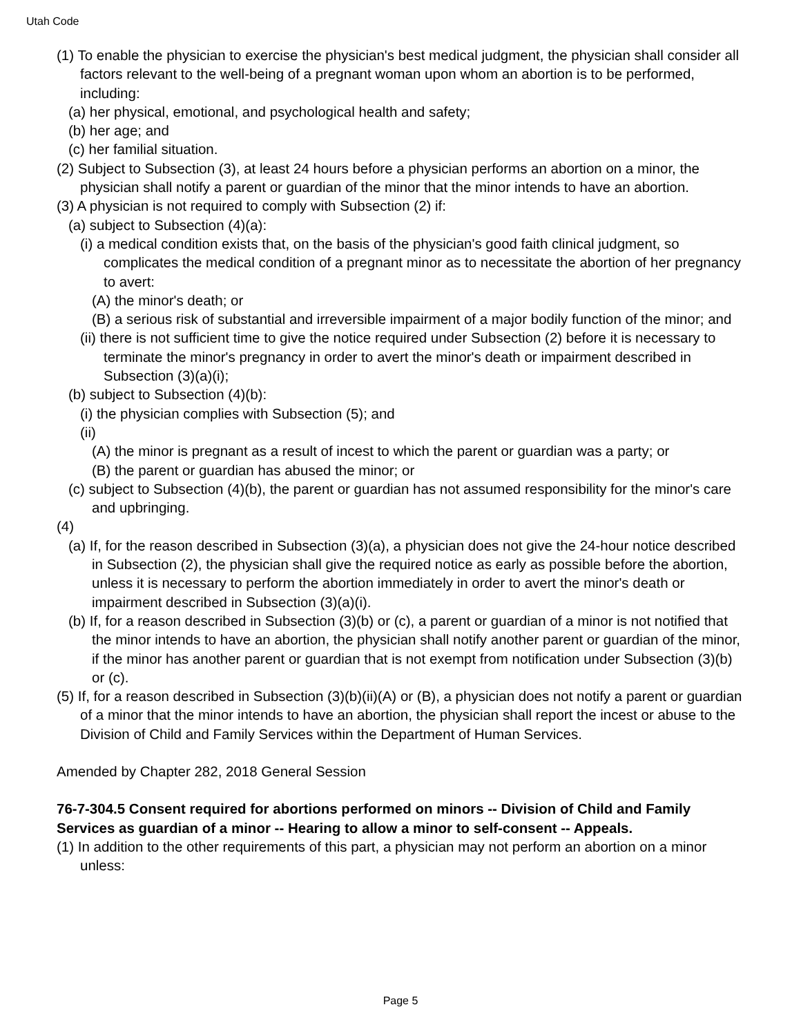Utah Code
(1) To enable the physician to exercise the physician's best medical judgment, the physician shall consider all factors relevant to the well-being of a pregnant woman upon whom an abortion is to be performed, including:
(a) her physical, emotional, and psychological health and safety;
(b) her age; and
(c) her familial situation.
(2) Subject to Subsection (3), at least 24 hours before a physician performs an abortion on a minor, the physician shall notify a parent or guardian of the minor that the minor intends to have an abortion.
(3) A physician is not required to comply with Subsection (2) if:
(a) subject to Subsection (4)(a):
(i) a medical condition exists that, on the basis of the physician's good faith clinical judgment, so complicates the medical condition of a pregnant minor as to necessitate the abortion of her pregnancy to avert:
(A) the minor's death; or
(B) a serious risk of substantial and irreversible impairment of a major bodily function of the minor; and
(ii) there is not sufficient time to give the notice required under Subsection (2) before it is necessary to terminate the minor's pregnancy in order to avert the minor's death or impairment described in Subsection (3)(a)(i);
(b) subject to Subsection (4)(b):
(i) the physician complies with Subsection (5); and
(ii)
(A) the minor is pregnant as a result of incest to which the parent or guardian was a party; or
(B) the parent or guardian has abused the minor; or
(c) subject to Subsection (4)(b), the parent or guardian has not assumed responsibility for the minor's care and upbringing.
(4)
(a) If, for the reason described in Subsection (3)(a), a physician does not give the 24-hour notice described in Subsection (2), the physician shall give the required notice as early as possible before the abortion, unless it is necessary to perform the abortion immediately in order to avert the minor's death or impairment described in Subsection (3)(a)(i).
(b) If, for a reason described in Subsection (3)(b) or (c), a parent or guardian of a minor is not notified that the minor intends to have an abortion, the physician shall notify another parent or guardian of the minor, if the minor has another parent or guardian that is not exempt from notification under Subsection (3)(b) or (c).
(5) If, for a reason described in Subsection (3)(b)(ii)(A) or (B), a physician does not notify a parent or guardian of a minor that the minor intends to have an abortion, the physician shall report the incest or abuse to the Division of Child and Family Services within the Department of Human Services.
Amended by Chapter 282, 2018 General Session
76-7-304.5 Consent required for abortions performed on minors -- Division of Child and Family Services as guardian of a minor -- Hearing to allow a minor to self-consent -- Appeals.
(1) In addition to the other requirements of this part, a physician may not perform an abortion on a minor unless:
Page 5